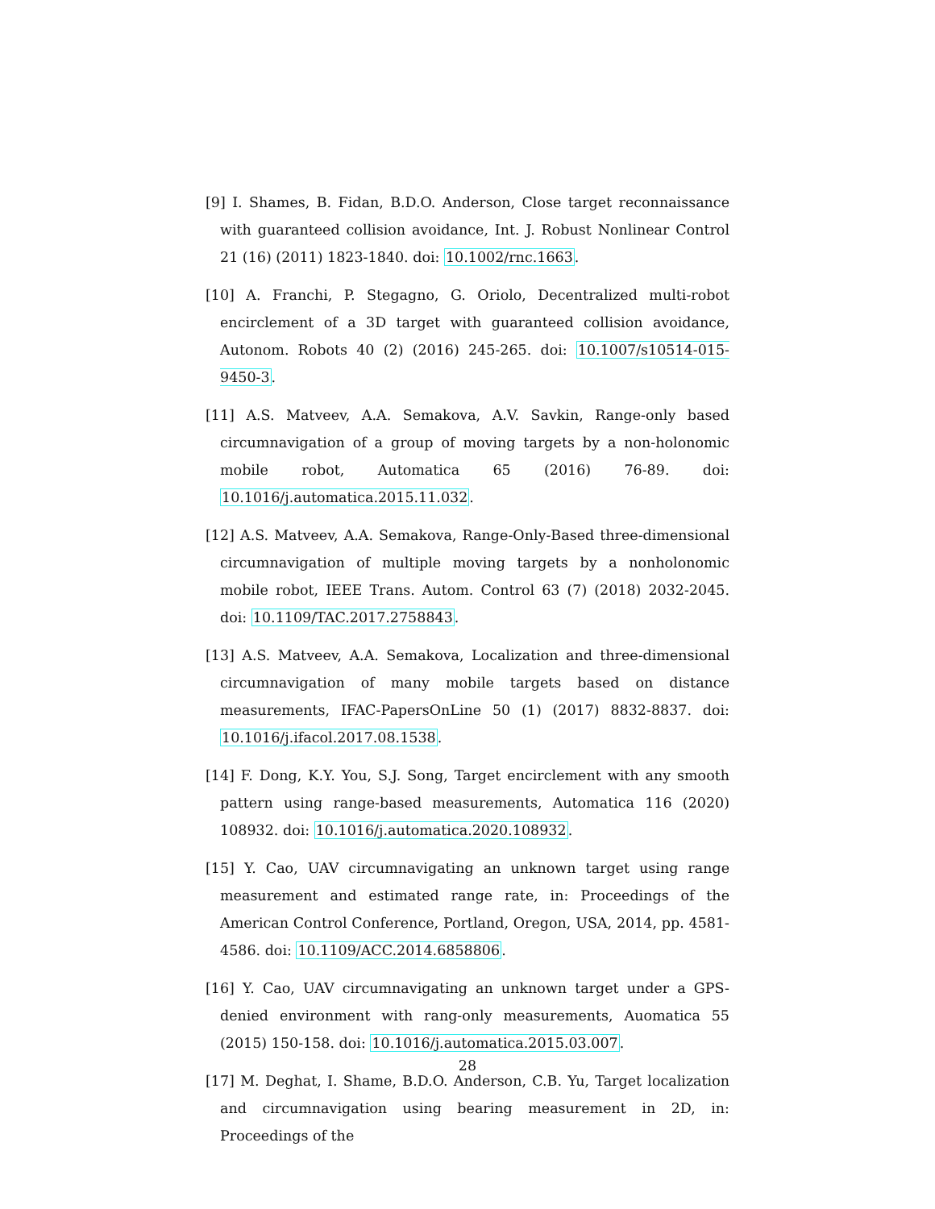[9] I. Shames, B. Fidan, B.D.O. Anderson, Close target reconnaissance with guaranteed collision avoidance, Int. J. Robust Nonlinear Control 21 (16) (2011) 1823-1840. doi: 10.1002/rnc.1663.
[10] A. Franchi, P. Stegagno, G. Oriolo, Decentralized multi-robot encirclement of a 3D target with guaranteed collision avoidance, Autonom. Robots 40 (2) (2016) 245-265. doi: 10.1007/s10514-015-9450-3.
[11] A.S. Matveev, A.A. Semakova, A.V. Savkin, Range-only based circumnavigation of a group of moving targets by a non-holonomic mobile robot, Automatica 65 (2016) 76-89. doi: 10.1016/j.automatica.2015.11.032.
[12] A.S. Matveev, A.A. Semakova, Range-Only-Based three-dimensional circumnavigation of multiple moving targets by a nonholonomic mobile robot, IEEE Trans. Autom. Control 63 (7) (2018) 2032-2045. doi: 10.1109/TAC.2017.2758843.
[13] A.S. Matveev, A.A. Semakova, Localization and three-dimensional circumnavigation of many mobile targets based on distance measurements, IFAC-PapersOnLine 50 (1) (2017) 8832-8837. doi: 10.1016/j.ifacol.2017.08.1538.
[14] F. Dong, K.Y. You, S.J. Song, Target encirclement with any smooth pattern using range-based measurements, Automatica 116 (2020) 108932. doi: 10.1016/j.automatica.2020.108932.
[15] Y. Cao, UAV circumnavigating an unknown target using range measurement and estimated range rate, in: Proceedings of the American Control Conference, Portland, Oregon, USA, 2014, pp. 4581-4586. doi: 10.1109/ACC.2014.6858806.
[16] Y. Cao, UAV circumnavigating an unknown target under a GPS-denied environment with rang-only measurements, Auomatica 55 (2015) 150-158. doi: 10.1016/j.automatica.2015.03.007.
[17] M. Deghat, I. Shame, B.D.O. Anderson, C.B. Yu, Target localization and circumnavigation using bearing measurement in 2D, in: Proceedings of the
28